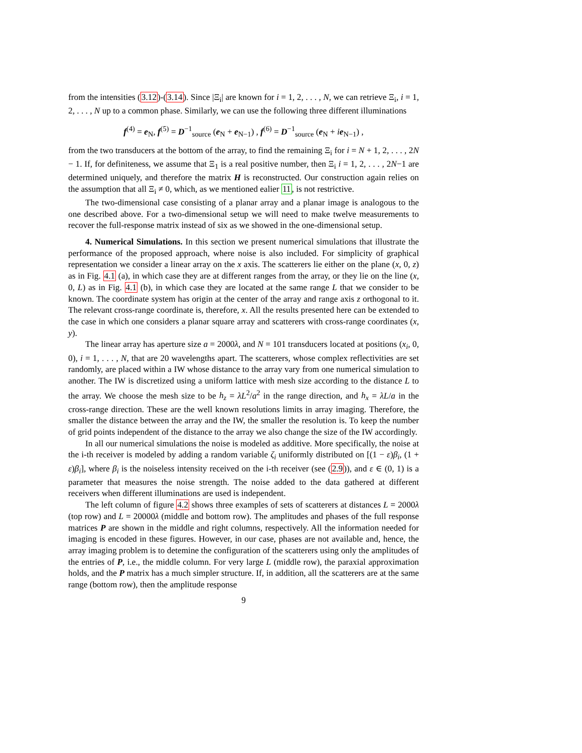from the intensities (3.12)-(3.14). Since |Ξ<sub>i</sub>| are known for i = 1, 2, . . . , N, we can retrieve Ξ<sub>i</sub>, i = 1, 2, . . . , N up to a common phase. Similarly, we can use the following three different illuminations
f<sup>(4)</sup> = e<sub>N</sub>, f<sup>(5)</sup> = D<sup>−1</sup><sub>source</sub> (e<sub>N</sub> + e<sub>N−1</sub>) , f<sup>(6)</sup> = D<sup>−1</sup><sub>source</sub> (e<sub>N</sub> + ie<sub>N−1</sub>) ,
from the two transducers at the bottom of the array, to find the remaining Ξ<sub>i</sub> for i = N + 1, 2, . . . , 2N − 1. If, for definiteness, we assume that Ξ<sub>1</sub> is a real positive number, then Ξ<sub>i</sub> i = 1, 2, . . . , 2N−1 are determined uniquely, and therefore the matrix H is reconstructed. Our construction again relies on the assumption that all Ξ<sub>i</sub> ≠ 0, which, as we mentioned ealier 11, is not restrictive.
The two-dimensional case consisting of a planar array and a planar image is analogous to the one described above. For a two-dimensional setup we will need to make twelve measurements to recover the full-response matrix instead of six as we showed in the one-dimensional setup.
4. Numerical Simulations. In this section we present numerical simulations that illustrate the performance of the proposed approach, where noise is also included. For simplicity of graphical representation we consider a linear array on the x axis. The scatterers lie either on the plane (x, 0, z) as in Fig. 4.1 (a), in which case they are at different ranges from the array, or they lie on the line (x, 0, L) as in Fig. 4.1 (b), in which case they are located at the same range L that we consider to be known. The coordinate system has origin at the center of the array and range axis z orthogonal to it. The relevant cross-range coordinate is, therefore, x. All the results presented here can be extended to the case in which one considers a planar square array and scatterers with cross-range coordinates (x, y).
The linear array has aperture size a = 2000λ, and N = 101 transducers located at positions (x<sub>i</sub>, 0, 0), i = 1, . . . , N, that are 20 wavelengths apart. The scatterers, whose complex reflectivities are set randomly, are placed within a IW whose distance to the array vary from one numerical simulation to another. The IW is discretized using a uniform lattice with mesh size according to the distance L to the array. We choose the mesh size to be h<sub>z</sub> = λL<sup>2</sup>/a<sup>2</sup> in the range direction, and h<sub>x</sub> = λL/a in the cross-range direction. These are the well known resolutions limits in array imaging. Therefore, the smaller the distance between the array and the IW, the smaller the resolution is. To keep the number of grid points independent of the distance to the array we also change the size of the IW accordingly.
In all our numerical simulations the noise is modeled as additive. More specifically, the noise at the i-th receiver is modeled by adding a random variable ζ<sub>i</sub> uniformly distributed on [(1 − ε)β<sub>i</sub>, (1 + ε)β<sub>i</sub>], where β<sub>i</sub> is the noiseless intensity received on the i-th receiver (see (2.9)), and ε ∈ (0, 1) is a parameter that measures the noise strength. The noise added to the data gathered at different receivers when different illuminations are used is independent.
The left column of figure 4.2 shows three examples of sets of scatterers at distances L = 2000λ (top row) and L = 20000λ (middle and bottom row). The amplitudes and phases of the full response matrices P are shown in the middle and right columns, respectively. All the information needed for imaging is encoded in these figures. However, in our case, phases are not available and, hence, the array imaging problem is to detemine the configuration of the scatterers using only the amplitudes of the entries of P, i.e., the middle column. For very large L (middle row), the paraxial approximation holds, and the P matrix has a much simpler structure. If, in addition, all the scatterers are at the same range (bottom row), then the amplitude response
9